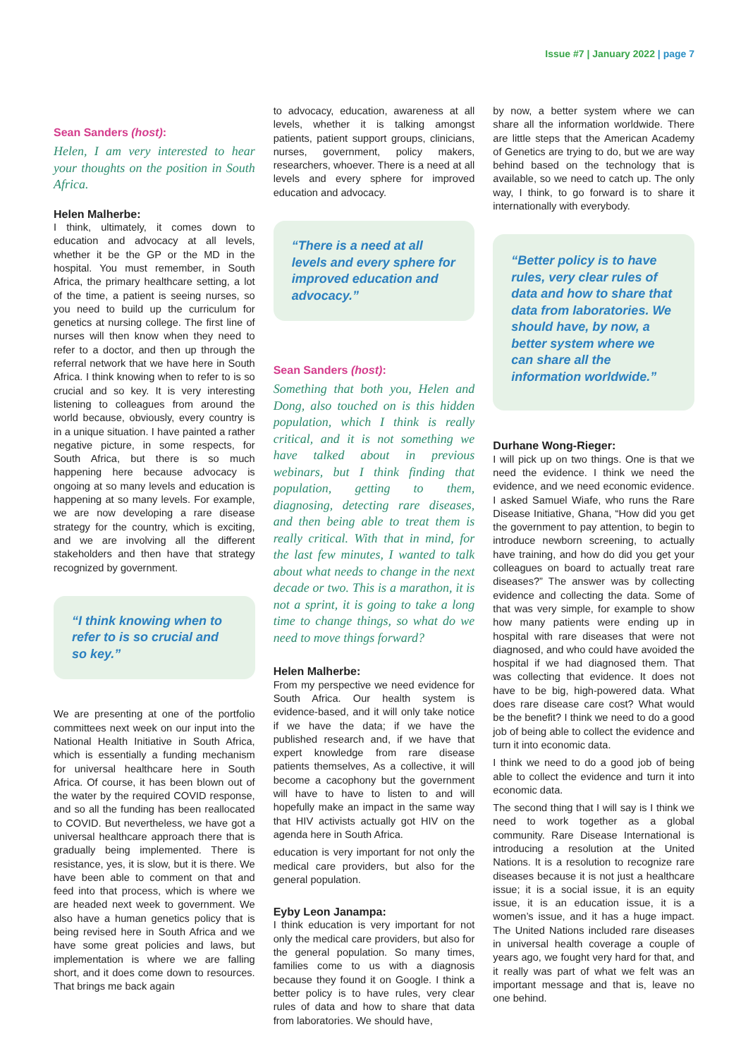Issue #7 | January 2022 | page 7
Sean Sanders (host):
Helen, I am very interested to hear your thoughts on the position in South Africa.
Helen Malherbe:
I think, ultimately, it comes down to education and advocacy at all levels, whether it be the GP or the MD in the hospital. You must remember, in South Africa, the primary healthcare setting, a lot of the time, a patient is seeing nurses, so you need to build up the curriculum for genetics at nursing college. The first line of nurses will then know when they need to refer to a doctor, and then up through the referral network that we have here in South Africa. I think knowing when to refer to is so crucial and so key. It is very interesting listening to colleagues from around the world because, obviously, every country is in a unique situation. I have painted a rather negative picture, in some respects, for South Africa, but there is so much happening here because advocacy is ongoing at so many levels and education is happening at so many levels. For example, we are now developing a rare disease strategy for the country, which is exciting, and we are involving all the different stakeholders and then have that strategy recognized by government.
“I think knowing when to refer to is so crucial and so key.”
We are presenting at one of the portfolio committees next week on our input into the National Health Initiative in South Africa, which is essentially a funding mechanism for universal healthcare here in South Africa. Of course, it has been blown out of the water by the required COVID response, and so all the funding has been reallocated to COVID. But nevertheless, we have got a universal healthcare approach there that is gradually being implemented. There is resistance, yes, it is slow, but it is there. We have been able to comment on that and feed into that process, which is where we are headed next week to government. We also have a human genetics policy that is being revised here in South Africa and we have some great policies and laws, but implementation is where we are falling short, and it does come down to resources. That brings me back again
to advocacy, education, awareness at all levels, whether it is talking amongst patients, patient support groups, clinicians, nurses, government, policy makers, researchers, whoever. There is a need at all levels and every sphere for improved education and advocacy.
“There is a need at all levels and every sphere for improved education and advocacy.”
Sean Sanders (host):
Something that both you, Helen and Dong, also touched on is this hidden population, which I think is really critical, and it is not something we have talked about in previous webinars, but I think finding that population, getting to them, diagnosing, detecting rare diseases, and then being able to treat them is really critical. With that in mind, for the last few minutes, I wanted to talk about what needs to change in the next decade or two. This is a marathon, it is not a sprint, it is going to take a long time to change things, so what do we need to move things forward?
Helen Malherbe:
From my perspective we need evidence for South Africa. Our health system is evidence-based, and it will only take notice if we have the data; if we have the published research and, if we have that expert knowledge from rare disease patients themselves, As a collective, it will become a cacophony but the government will have to have to listen to and will hopefully make an impact in the same way that HIV activists actually got HIV on the agenda here in South Africa.
education is very important for not only the medical care providers, but also for the general population.
Eyby Leon Janampa:
I think education is very important for not only the medical care providers, but also for the general population. So many times, families come to us with a diagnosis because they found it on Google. I think a better policy is to have rules, very clear rules of data and how to share that data from laboratories. We should have,
by now, a better system where we can share all the information worldwide. There are little steps that the American Academy of Genetics are trying to do, but we are way behind based on the technology that is available, so we need to catch up. The only way, I think, to go forward is to share it internationally with everybody.
“Better policy is to have rules, very clear rules of data and how to share that data from laboratories. We should have, by now, a better system where we can share all the information worldwide.”
Durhane Wong-Rieger:
I will pick up on two things. One is that we need the evidence. I think we need the evidence, and we need economic evidence. I asked Samuel Wiafe, who runs the Rare Disease Initiative, Ghana, “How did you get the government to pay attention, to begin to introduce newborn screening, to actually have training, and how do did you get your colleagues on board to actually treat rare diseases?” The answer was by collecting evidence and collecting the data. Some of that was very simple, for example to show how many patients were ending up in hospital with rare diseases that were not diagnosed, and who could have avoided the hospital if we had diagnosed them. That was collecting that evidence. It does not have to be big, high-powered data. What does rare disease care cost? What would be the benefit? I think we need to do a good job of being able to collect the evidence and turn it into economic data.
I think we need to do a good job of being able to collect the evidence and turn it into economic data.
The second thing that I will say is I think we need to work together as a global community. Rare Disease International is introducing a resolution at the United Nations. It is a resolution to recognize rare diseases because it is not just a healthcare issue; it is a social issue, it is an equity issue, it is an education issue, it is a women’s issue, and it has a huge impact. The United Nations included rare diseases in universal health coverage a couple of years ago, we fought very hard for that, and it really was part of what we felt was an important message and that is, leave no one behind.